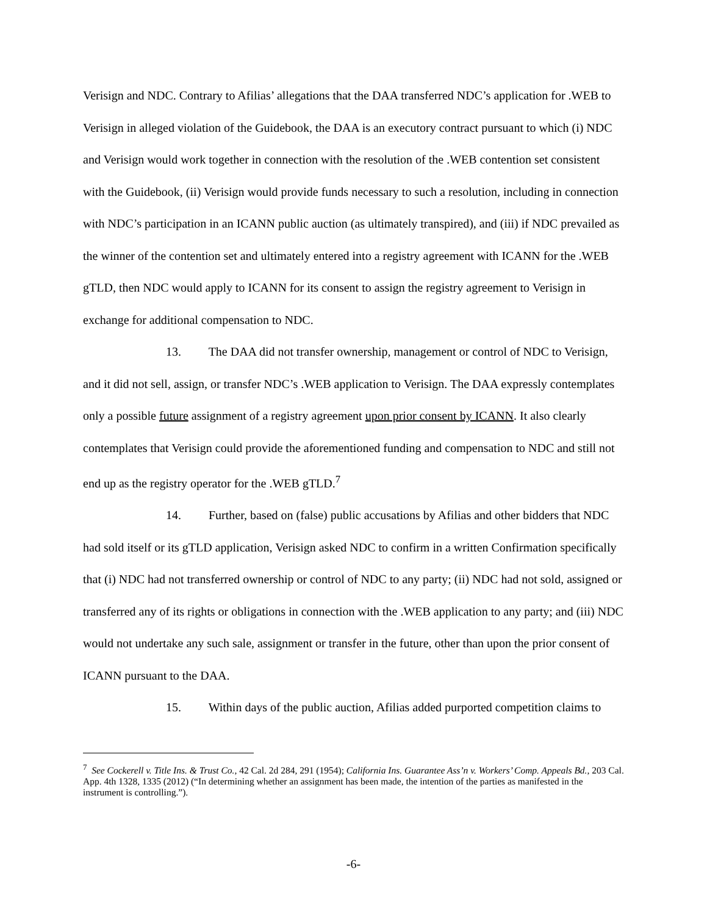Verisign and NDC. Contrary to Afilias’ allegations that the DAA transferred NDC’s application for .WEB to Verisign in alleged violation of the Guidebook, the DAA is an executory contract pursuant to which (i) NDC and Verisign would work together in connection with the resolution of the .WEB contention set consistent with the Guidebook, (ii) Verisign would provide funds necessary to such a resolution, including in connection with NDC’s participation in an ICANN public auction (as ultimately transpired), and (iii) if NDC prevailed as the winner of the contention set and ultimately entered into a registry agreement with ICANN for the .WEB gTLD, then NDC would apply to ICANN for its consent to assign the registry agreement to Verisign in exchange for additional compensation to NDC.
13. The DAA did not transfer ownership, management or control of NDC to Verisign, and it did not sell, assign, or transfer NDC’s .WEB application to Verisign. The DAA expressly contemplates only a possible future assignment of a registry agreement upon prior consent by ICANN. It also clearly contemplates that Verisign could provide the aforementioned funding and compensation to NDC and still not end up as the registry operator for the .WEB gTLD.<sup>7</sup>
14. Further, based on (false) public accusations by Afilias and other bidders that NDC had sold itself or its gTLD application, Verisign asked NDC to confirm in a written Confirmation specifically that (i) NDC had not transferred ownership or control of NDC to any party; (ii) NDC had not sold, assigned or transferred any of its rights or obligations in connection with the .WEB application to any party; and (iii) NDC would not undertake any such sale, assignment or transfer in the future, other than upon the prior consent of ICANN pursuant to the DAA.
15. Within days of the public auction, Afilias added purported competition claims to
<sup>7</sup> See Cockerell v. Title Ins. & Trust Co., 42 Cal. 2d 284, 291 (1954); California Ins. Guarantee Ass’n v. Workers’ Comp. Appeals Bd., 203 Cal. App. 4th 1328, 1335 (2012) (“In determining whether an assignment has been made, the intention of the parties as manifested in the instrument is controlling.”).
-6-